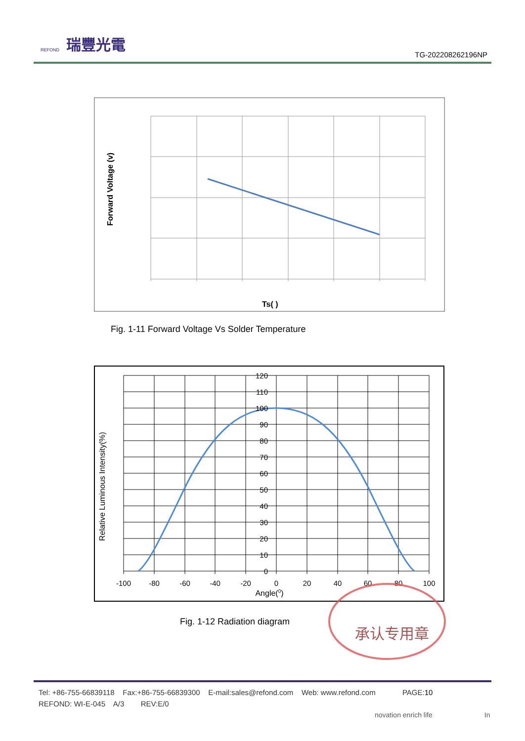REFOND 瑞豐光電
TG-202208262196NP
Forward Voltage (v)
Ts( )
Fig. 1-11 Forward Voltage Vs Solder Temperature
120
110
100
90
80
70
60
50
40
30
20
10
0
-100
-80
-60
-40
-20
0
20
40
60
80
100
Angle(0)
Relative Luminous Intensity(%)
Fig. 1-12 Radiation diagram
承认专用章
Tel: +86-755-66839118 Fax:+86-755-66839300 E-mail:sales@refond.com Web: www.refond.com PAGE:10
REFOND: WI-E-045 A/3 REV:E/0
novation enrich life In